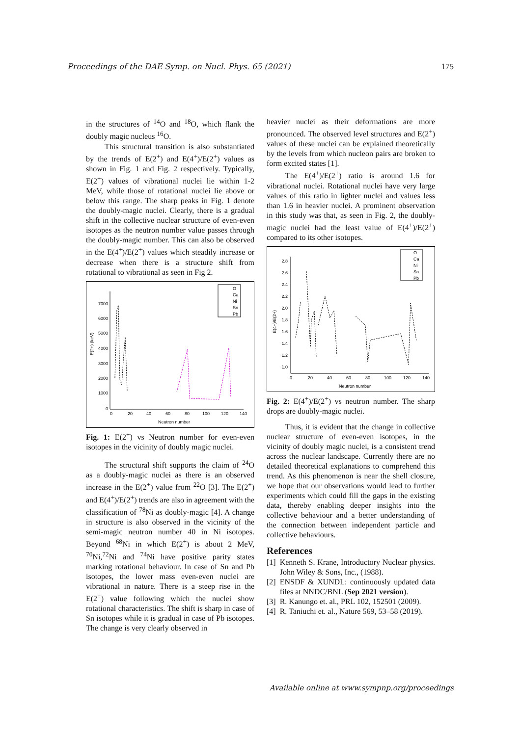Proceedings of the DAE Symp. on Nucl. Phys. 65 (2021) 175
in the structures of <sup>14</sup>O and <sup>18</sup>O, which flank the doubly magic nucleus <sup>16</sup>O.
This structural transition is also substantiated by the trends of E(2<sup>+</sup>) and E(4<sup>+</sup>)/E(2<sup>+</sup>) values as shown in Fig. 1 and Fig. 2 respectively. Typically, E(2<sup>+</sup>) values of vibrational nuclei lie within 1-2 MeV, while those of rotational nuclei lie above or below this range. The sharp peaks in Fig. 1 denote the doubly-magic nuclei. Clearly, there is a gradual shift in the collective nuclear structure of even-even isotopes as the neutron number value passes through the doubly-magic number. This can also be observed in the E(4<sup>+</sup>)/E(2<sup>+</sup>) values which steadily increase or decrease when there is a structure shift from rotational to vibrational as seen in Fig 2.
7000
6000
5000
4000
3000
2000
1000
0
0
20
40
60
80
100
120
140
Neutron number
E(2+) (keV)
O
Ca
Ni
Sn
Pb
Fig. 1: E(2<sup>+</sup>) vs Neutron number for even-even isotopes in the vicinity of doubly magic nuclei.
The structural shift supports the claim of <sup>24</sup>O as a doubly-magic nuclei as there is an observed increase in the E(2<sup>+</sup>) value from <sup>22</sup>O [3]. The E(2<sup>+</sup>) and E(4<sup>+</sup>)/E(2<sup>+</sup>) trends are also in agreement with the classification of <sup>78</sup>Ni as doubly-magic [4]. A change in structure is also observed in the vicinity of the semi-magic neutron number 40 in Ni isotopes. Beyond <sup>68</sup>Ni in which E(2<sup>+</sup>) is about 2 MeV, <sup>70</sup>Ni,<sup>72</sup>Ni and <sup>74</sup>Ni have positive parity states marking rotational behaviour. In case of Sn and Pb isotopes, the lower mass even-even nuclei are vibrational in nature. There is a steep rise in the E(2<sup>+</sup>) value following which the nuclei show rotational characteristics. The shift is sharp in case of Sn isotopes while it is gradual in case of Pb isotopes. The change is very clearly observed in
heavier nuclei as their deformations are more pronounced. The observed level structures and E(2<sup>+</sup>) values of these nuclei can be explained theoretically by the levels from which nucleon pairs are broken to form excited states [1].
The E(4<sup>+</sup>)/E(2<sup>+</sup>) ratio is around 1.6 for vibrational nuclei. Rotational nuclei have very large values of this ratio in lighter nuclei and values less than 1.6 in heavier nuclei. A prominent observation in this study was that, as seen in Fig. 2, the doubly-magic nuclei had the least value of E(4<sup>+</sup>)/E(2<sup>+</sup>) compared to its other isotopes.
2.8
2.6
2.4
2.2
2.0
1.8
1.6
1.4
1.2
1.0
0
20
40
60
80
100
120
140
Neutron number
E(4+)/E(2+)
O
Ca
Ni
Sn
Pb
Fig. 2: E(4<sup>+</sup>)/E(2<sup>+</sup>) vs neutron number. The sharp drops are doubly-magic nuclei.
Thus, it is evident that the change in collective nuclear structure of even-even isotopes, in the vicinity of doubly magic nuclei, is a consistent trend across the nuclear landscape. Currently there are no detailed theoretical explanations to comprehend this trend. As this phenomenon is near the shell closure, we hope that our observations would lead to further experiments which could fill the gaps in the existing data, thereby enabling deeper insights into the collective behaviour and a better understanding of the connection between independent particle and collective behaviours.
References
[1] Kenneth S. Krane, Introductory Nuclear physics. John Wiley & Sons, Inc., (1988).
[2] ENSDF & XUNDL: continuously updated data files at NNDC/BNL (Sep 2021 version).
[3] R. Kanungo et. al., PRL 102, 152501 (2009).
[4] R. Taniuchi et. al., Nature 569, 53–58 (2019).
Available online at www.sympnp.org/proceedings